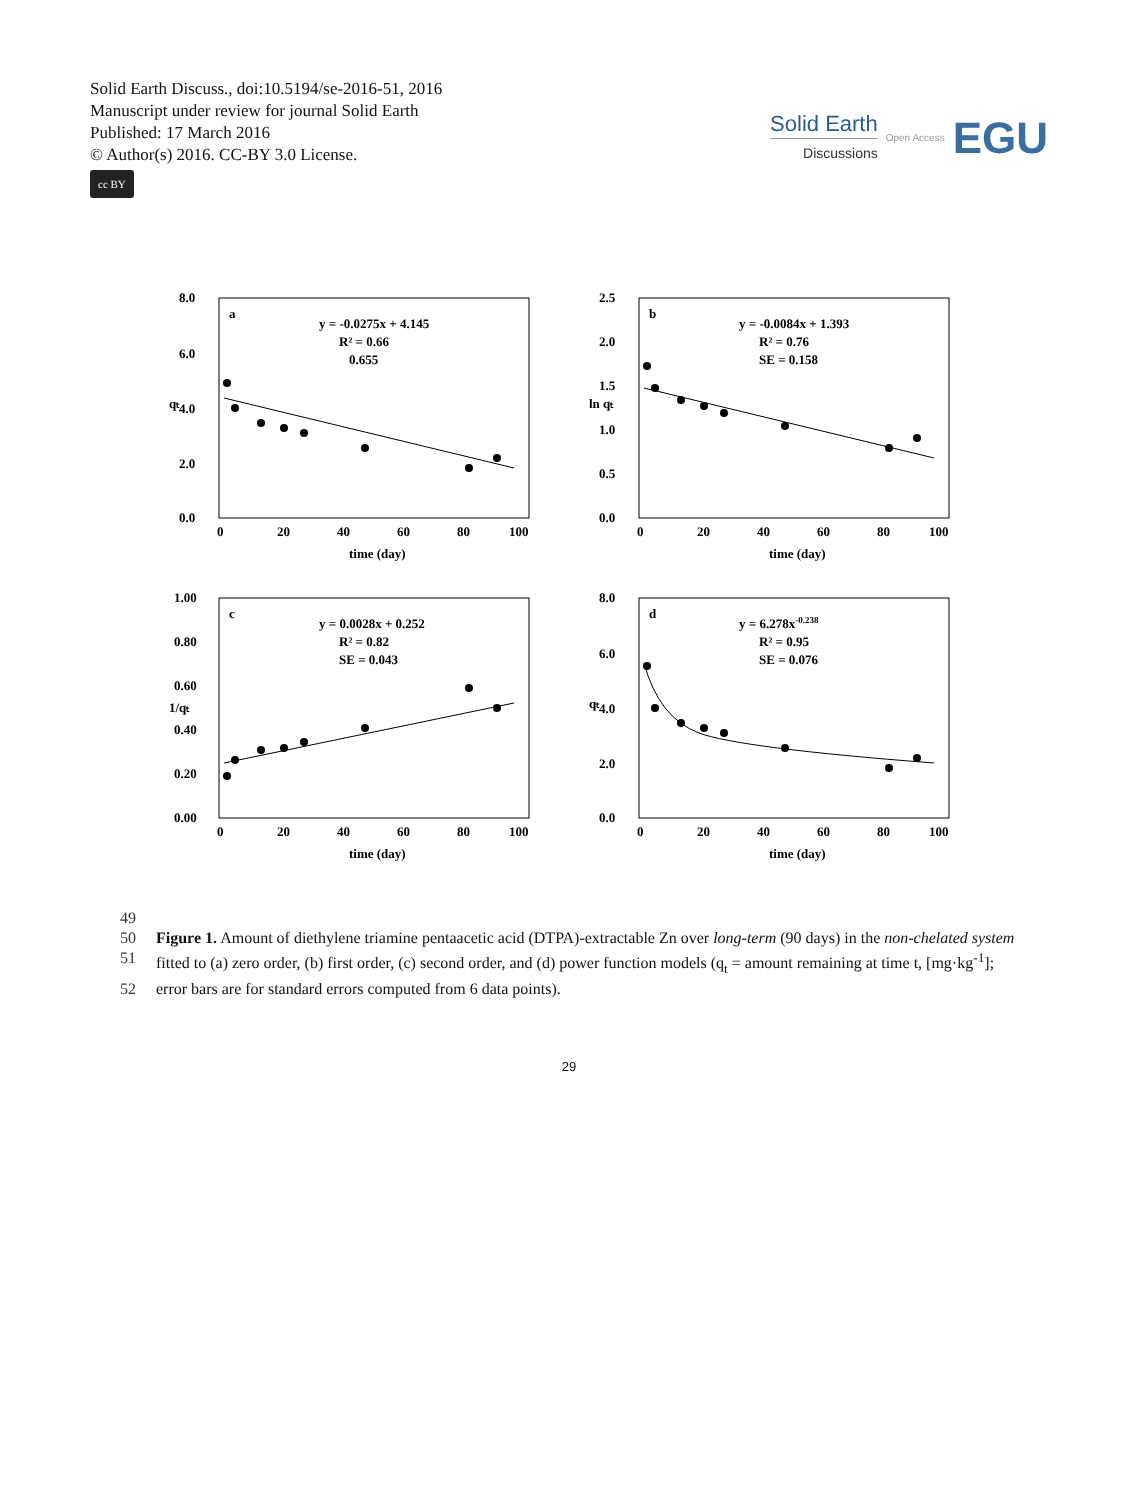Solid Earth Discuss., doi:10.5194/se-2016-51, 2016
Manuscript under review for journal Solid Earth
Published: 17 March 2016
© Author(s) 2016. CC-BY 3.0 License.
cc BY
Solid Earth
Discussions
Open Access EGU
a
y = -0.0275x + 4.145
R² = 0.66
0.655
8.0
6.0
4.0
2.0
0.0
0
20
40
60
80
100
qₜ
time (day)
b
y = -0.0084x + 1.393
R² = 0.76
SE = 0.158
2.5
2.0
1.5
1.0
0.5
0.0
0
20
40
60
80
100
ln qₜ
time (day)
c
y = 0.0028x + 0.252
R² = 0.82
SE = 0.043
1.00
0.80
0.60
0.40
0.20
0.00
0
20
40
60
80
100
1/qₜ
time (day)
d
y = 6.278x-0.238
R² = 0.95
SE = 0.076
8.0
6.0
4.0
2.0
0.0
0
20
40
60
80
100
qₜ
time (day)
49
50 Figure 1. Amount of diethylene triamine pentaacetic acid (DTPA)-extractable Zn over long-term (90 days) in the non-chelated system
51 fitted to (a) zero order, (b) first order, (c) second order, and (d) power function models (q<sub>t</sub> = amount remaining at time t, [mg·kg<sup>-1</sup>];
52 error bars are for standard errors computed from 6 data points).
29